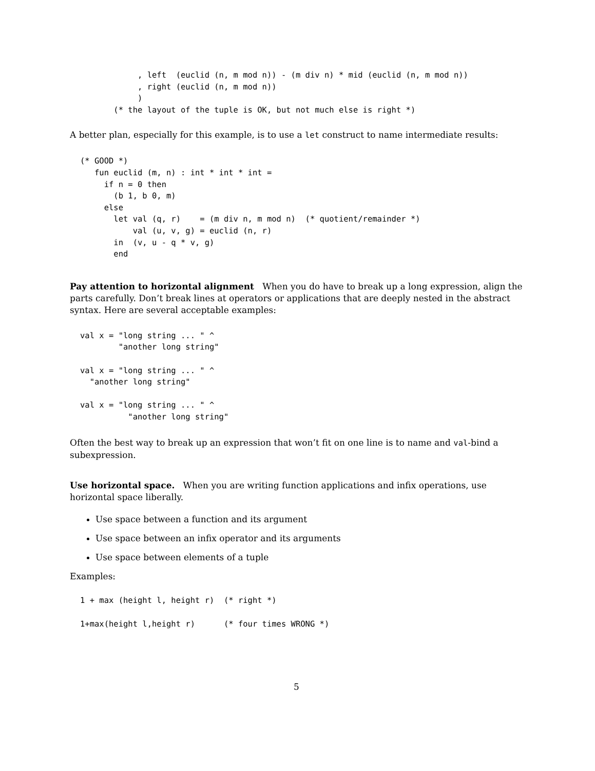, left  (euclid (n, m mod n)) - (m div n) * mid (euclid (n, m mod n))
            , right (euclid (n, m mod n))
            )
       (* the layout of the tuple is OK, but not much else is right *)
A better plan, especially for this example, is to use a let construct to name intermediate results:
(* GOOD *)
   fun euclid (m, n) : int * int * int =
     if n = 0 then
       (b 1, b 0, m)
     else
       let val (q, r)    = (m div n, m mod n)  (* quotient/remainder *)
           val (u, v, g) = euclid (n, r)
       in  (v, u - q * v, g)
       end
Pay attention to horizontal alignment When you do have to break up a long expression, align the parts carefully. Don’t break lines at operators or applications that are deeply nested in the abstract syntax. Here are several acceptable examples:
val x = "long string ... " ^
        "another long string"

val x = "long string ... " ^
  "another long string"

val x = "long string ... " ^
          "another long string"
Often the best way to break up an expression that won’t fit on one line is to name and val-bind a subexpression.
Use horizontal space. When you are writing function applications and infix operations, use horizontal space liberally.
Use space between a function and its argument
Use space between an infix operator and its arguments
Use space between elements of a tuple
Examples:
1 + max (height l, height r)  (* right *)

1+max(height l,height r)      (* four times WRONG *)
5